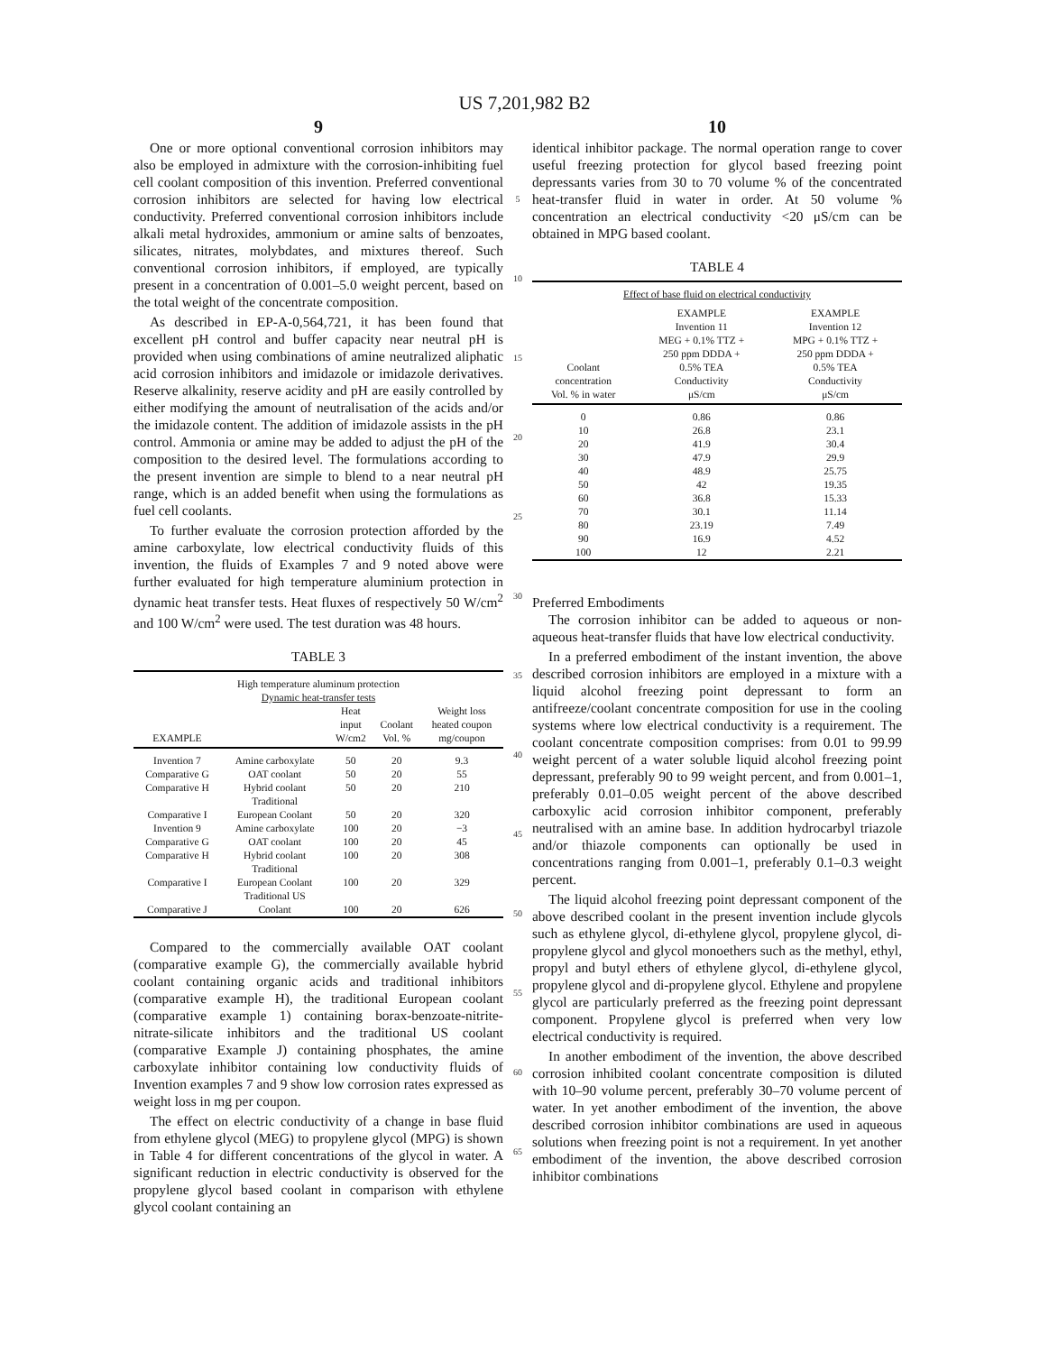US 7,201,982 B2
9
One or more optional conventional corrosion inhibitors may also be employed in admixture with the corrosion-inhibiting fuel cell coolant composition of this invention. Preferred conventional corrosion inhibitors are selected for having low electrical conductivity. Preferred conventional corrosion inhibitors include alkali metal hydroxides, ammonium or amine salts of benzoates, silicates, nitrates, molybdates, and mixtures thereof. Such conventional corrosion inhibitors, if employed, are typically present in a concentration of 0.001–5.0 weight percent, based on the total weight of the concentrate composition.
As described in EP-A-0,564,721, it has been found that excellent pH control and buffer capacity near neutral pH is provided when using combinations of amine neutralized aliphatic acid corrosion inhibitors and imidazole or imidazole derivatives. Reserve alkalinity, reserve acidity and pH are easily controlled by either modifying the amount of neutralisation of the acids and/or the imidazole content. The addition of imidazole assists in the pH control. Ammonia or amine may be added to adjust the pH of the composition to the desired level. The formulations according to the present invention are simple to blend to a near neutral pH range, which is an added benefit when using the formulations as fuel cell coolants.
To further evaluate the corrosion protection afforded by the amine carboxylate, low electrical conductivity fluids of this invention, the fluids of Examples 7 and 9 noted above were further evaluated for high temperature aluminium protection in dynamic heat transfer tests. Heat fluxes of respectively 50 W/cm<sup>2</sup> and 100 W/cm<sup>2</sup> were used. The test duration was 48 hours.
TABLE 3
| High temperature aluminum protection Dynamic heat-transfer tests | | | | |
| --- | --- | --- | --- | --- |
| EXAMPLE | | Heat input W/cm2 | Coolant Vol. % | Weight loss heated coupon mg/coupon |
| Invention 7 | Amine carboxylate | 50 | 20 | 9.3 |
| Comparative G | OAT coolant | 50 | 20 | 55 |
| Comparative H | Hybrid coolant | 50 | 20 | 210 |
| Comparative I | Traditional European Coolant | 50 | 20 | 320 |
| Invention 9 | Amine carboxylate | 100 | 20 | −3 |
| Comparative G | OAT coolant | 100 | 20 | 45 |
| Comparative H | Hybrid coolant | 100 | 20 | 308 |
| Comparative I | Traditional European Coolant | 100 | 20 | 329 |
| Comparative J | Traditional US Coolant | 100 | 20 | 626 |
Compared to the commercially available OAT coolant (comparative example G), the commercially available hybrid coolant containing organic acids and traditional inhibitors (comparative example H), the traditional European coolant (comparative example 1) containing borax-benzoate-nitrite-nitrate-silicate inhibitors and the traditional US coolant (comparative Example J) containing phosphates, the amine carboxylate inhibitor containing low conductivity fluids of Invention examples 7 and 9 show low corrosion rates expressed as weight loss in mg per coupon.
The effect on electric conductivity of a change in base fluid from ethylene glycol (MEG) to propylene glycol (MPG) is shown in Table 4 for different concentrations of the glycol in water. A significant reduction in electric conductivity is observed for the propylene glycol based coolant in comparison with ethylene glycol coolant containing an
5
10
15
20
25
30
35
40
45
50
55
60
65
10
identical inhibitor package. The normal operation range to cover useful freezing protection for glycol based freezing point depressants varies from 30 to 70 volume % of the concentrated heat-transfer fluid in water in order. At 50 volume % concentration an electrical conductivity <20 μS/cm can be obtained in MPG based coolant.
TABLE 4
| Effect of base fluid on electrical conductivity | | |
| --- | --- | --- |
| Coolant concentration Vol. % in water | EXAMPLE Invention 11 MEG + 0.1% TTZ + 250 ppm DDDA + 0.5% TEA Conductivity μS/cm | EXAMPLE Invention 12 MPG + 0.1% TTZ + 250 ppm DDDA + 0.5% TEA Conductivity μS/cm |
| 0 | 0.86 | 0.86 |
| 10 | 26.8 | 23.1 |
| 20 | 41.9 | 30.4 |
| 30 | 47.9 | 29.9 |
| 40 | 48.9 | 25.75 |
| 50 | 42 | 19.35 |
| 60 | 36.8 | 15.33 |
| 70 | 30.1 | 11.14 |
| 80 | 23.19 | 7.49 |
| 90 | 16.9 | 4.52 |
| 100 | 12 | 2.21 |
Preferred Embodiments
The corrosion inhibitor can be added to aqueous or non-aqueous heat-transfer fluids that have low electrical conductivity.
In a preferred embodiment of the instant invention, the above described corrosion inhibitors are employed in a mixture with a liquid alcohol freezing point depressant to form an antifreeze/coolant concentrate composition for use in the cooling systems where low electrical conductivity is a requirement. The coolant concentrate composition comprises: from 0.01 to 99.99 weight percent of a water soluble liquid alcohol freezing point depressant, preferably 90 to 99 weight percent, and from 0.001–1, preferably 0.01–0.05 weight percent of the above described carboxylic acid corrosion inhibitor component, preferably neutralised with an amine base. In addition hydrocarbyl triazole and/or thiazole components can optionally be used in concentrations ranging from 0.001–1, preferably 0.1–0.3 weight percent.
The liquid alcohol freezing point depressant component of the above described coolant in the present invention include glycols such as ethylene glycol, di-ethylene glycol, propylene glycol, di-propylene glycol and glycol monoethers such as the methyl, ethyl, propyl and butyl ethers of ethylene glycol, di-ethylene glycol, propylene glycol and di-propylene glycol. Ethylene and propylene glycol are particularly preferred as the freezing point depressant component. Propylene glycol is preferred when very low electrical conductivity is required.
In another embodiment of the invention, the above described corrosion inhibited coolant concentrate composition is diluted with 10–90 volume percent, preferably 30–70 volume percent of water. In yet another embodiment of the invention, the above described corrosion inhibitor combinations are used in aqueous solutions when freezing point is not a requirement. In yet another embodiment of the invention, the above described corrosion inhibitor combinations